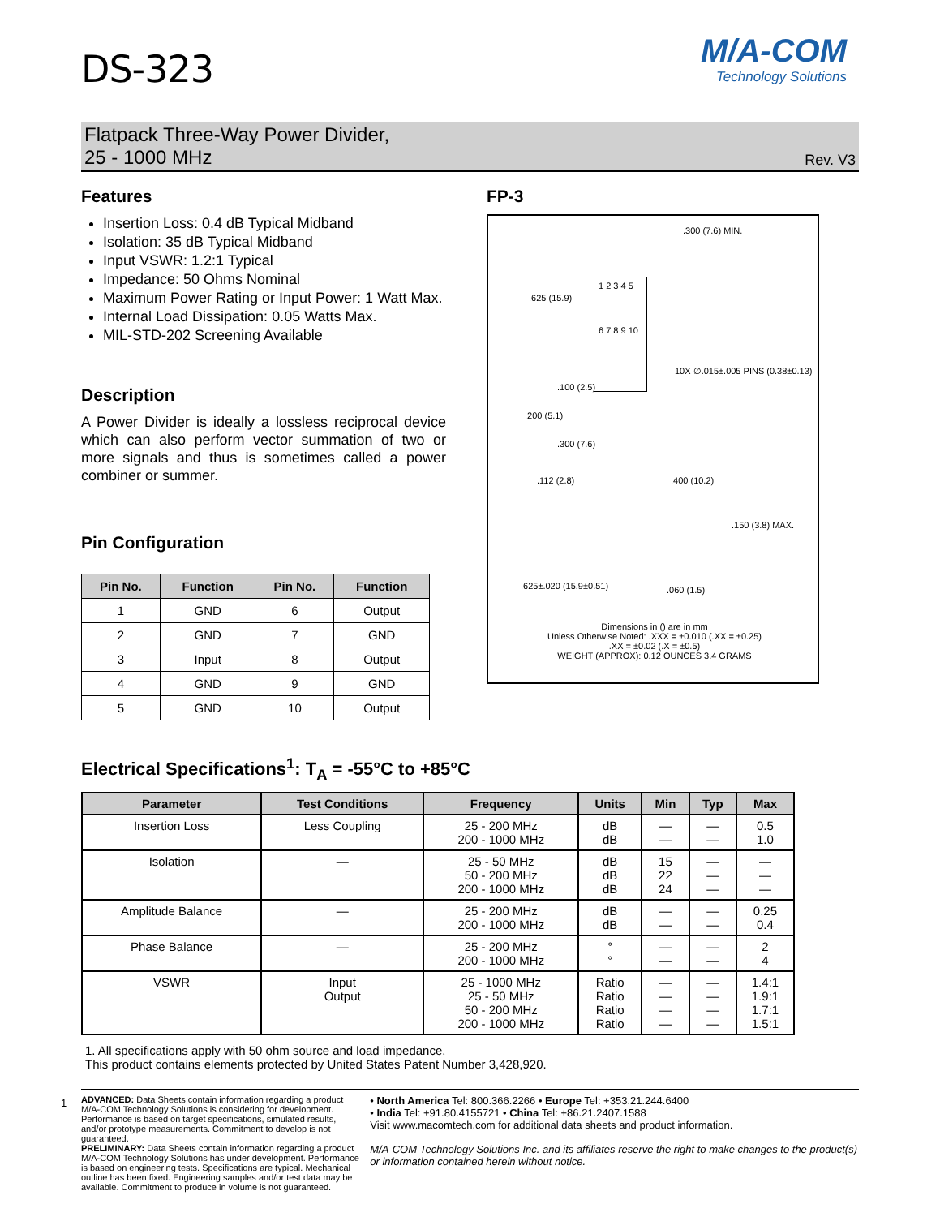M/A-COM
Technology Solutions
DS-323
Flatpack Three-Way Power Divider,
25 - 1000 MHz
Rev. V3
Features
Insertion Loss: 0.4 dB Typical Midband
Isolation: 35 dB Typical Midband
Input VSWR: 1.2:1 Typical
Impedance: 50 Ohms Nominal
Maximum Power Rating or Input Power: 1 Watt Max.
Internal Load Dissipation: 0.05 Watts Max.
MIL-STD-202 Screening Available
Description
A Power Divider is ideally a lossless reciprocal device which can also perform vector summation of two or more signals and thus is sometimes called a power combiner or summer.
Pin Configuration
| Pin No. | Function | Pin No. | Function |
| --- | --- | --- | --- |
| 1 | GND | 6 | Output |
| 2 | GND | 7 | GND |
| 3 | Input | 8 | Output |
| 4 | GND | 9 | GND |
| 5 | GND | 10 | Output |
FP-3
.300 (7.6) MIN.
1 2 3 4 5
6 7 8 9 10
.625 (15.9)
10X ∅.015±.005 PINS (0.38±0.13)
.100 (2.5)
.200 (5.1)
.300 (7.6)
.112 (2.8) .400 (10.2)
.150 (3.8) MAX.
.625±.020 (15.9±0.51) .060 (1.5)
Dimensions in () are in mm
Unless Otherwise Noted: .XXX = ±0.010 (.XX = ±0.25)
.XX = ±0.02 (.X = ±0.5)
WEIGHT (APPROX): 0.12 OUNCES 3.4 GRAMS
Electrical Specifications<sup>1</sup>: T<sub>A</sub> = -55°C to +85°C
| Parameter | Test Conditions | Frequency | Units | Min | Typ | Max |
| --- | --- | --- | --- | --- | --- | --- |
| Insertion Loss | Less Coupling | 25 - 200 MHz 200 - 1000 MHz | dB dB | — — | — — | 0.5 1.0 |
| Isolation | — | 25 - 50 MHz 50 - 200 MHz 200 - 1000 MHz | dB dB dB | 15 22 24 | — — — | — — — |
| Amplitude Balance | — | 25 - 200 MHz 200 - 1000 MHz | dB dB | — — | — — | 0.25 0.4 |
| Phase Balance | — | 25 - 200 MHz 200 - 1000 MHz | ° ° | — — | — — | 2 4 |
| VSWR | Input Output | 25 - 1000 MHz 25 - 50 MHz 50 - 200 MHz 200 - 1000 MHz | Ratio Ratio Ratio Ratio | — — — — | — — — — | 1.4:1 1.9:1 1.7:1 1.5:1 |
1. All specifications apply with 50 ohm source and load impedance.
This product contains elements protected by United States Patent Number 3,428,920.
1
ADVANCED: Data Sheets contain information regarding a product M/A-COM Technology Solutions is considering for development. Performance is based on target specifications, simulated results, and/or prototype measurements. Commitment to develop is not guaranteed.
PRELIMINARY: Data Sheets contain information regarding a product M/A-COM Technology Solutions has under development. Performance is based on engineering tests. Specifications are typical. Mechanical outline has been fixed. Engineering samples and/or test data may be available. Commitment to produce in volume is not guaranteed.
• North America Tel: 800.366.2266 • Europe Tel: +353.21.244.6400
• India Tel: +91.80.4155721 • China Tel: +86.21.2407.1588
Visit www.macomtech.com for additional data sheets and product information.
M/A-COM Technology Solutions Inc. and its affiliates reserve the right to make changes to the product(s) or information contained herein without notice.